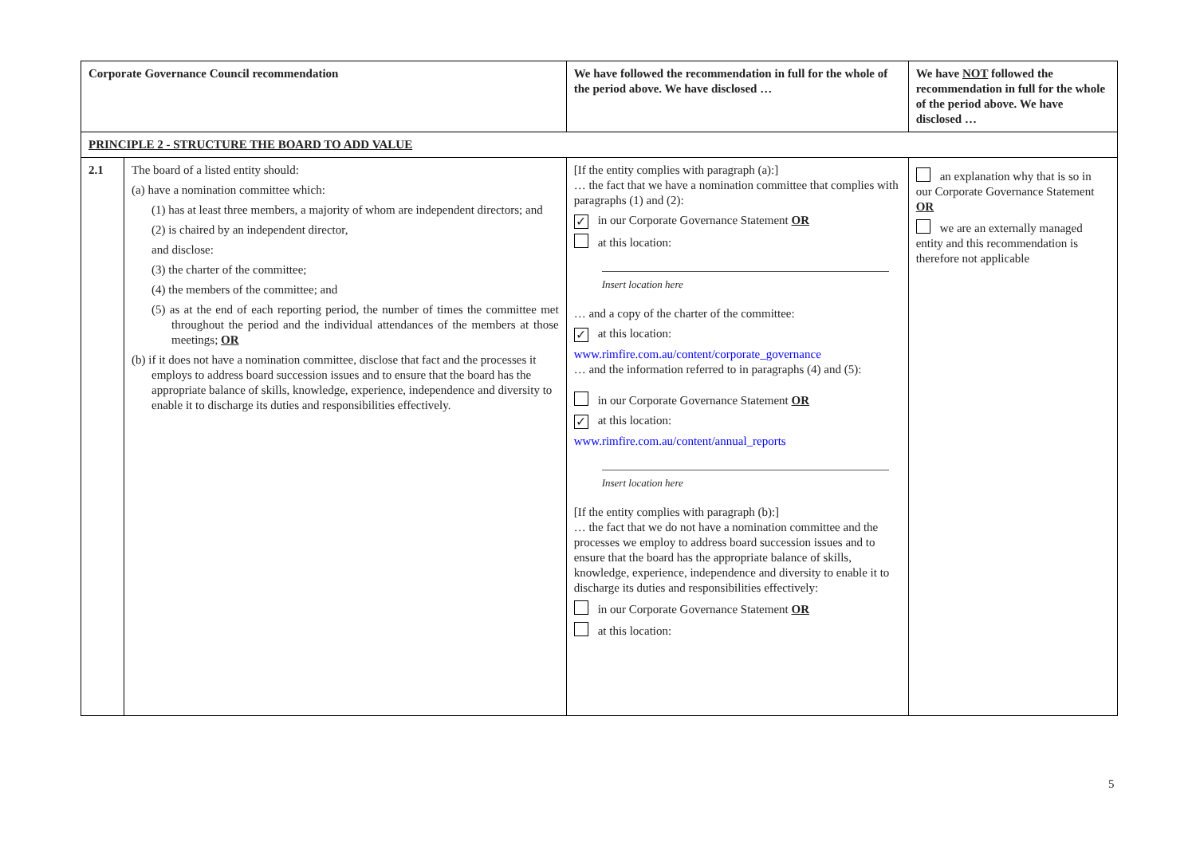| Corporate Governance Council recommendation | | We have followed the recommendation in full for the whole of the period above. We have disclosed … | We have NOT followed the recommendation in full for the whole of the period above. We have disclosed … |
| --- | --- | --- | --- |
| PRINCIPLE 2 - STRUCTURE THE BOARD TO ADD VALUE | | | |
| 2.1 | The board of a listed entity should: (a) have a nomination committee which: (1) has at least three members, a majority of whom are independent directors; and (2) is chaired by an independent director, and disclose: (3) the charter of the committee; (4) the members of the committee; and (5) as at the end of each reporting period, the number of times the committee met throughout the period and the individual attendances of the members at those meetings; OR (b) if it does not have a nomination committee, disclose that fact and the processes it employs to address board succession issues and to ensure that the board has the appropriate balance of skills, knowledge, experience, independence and diversity to enable it to discharge its duties and responsibilities effectively. | [If the entity complies with paragraph (a):] … the fact that we have a nomination committee that complies with paragraphs (1) and (2): ✓ in our Corporate Governance Statement OR at this location: Insert location here … and a copy of the charter of the committee: ✓ at this location: www.rimfire.com.au/content/corporate_governance … and the information referred to in paragraphs (4) and (5): in our Corporate Governance Statement OR ✓ at this location: www.rimfire.com.au/content/annual_reports Insert location here [If the entity complies with paragraph (b):] … the fact that we do not have a nomination committee and the processes we employ to address board succession issues and to ensure that the board has the appropriate balance of skills, knowledge, experience, independence and diversity to enable it to discharge its duties and responsibilities effectively: in our Corporate Governance Statement OR at this location: | an explanation why that is so in our Corporate Governance Statement OR we are an externally managed entity and this recommendation is therefore not applicable |
5